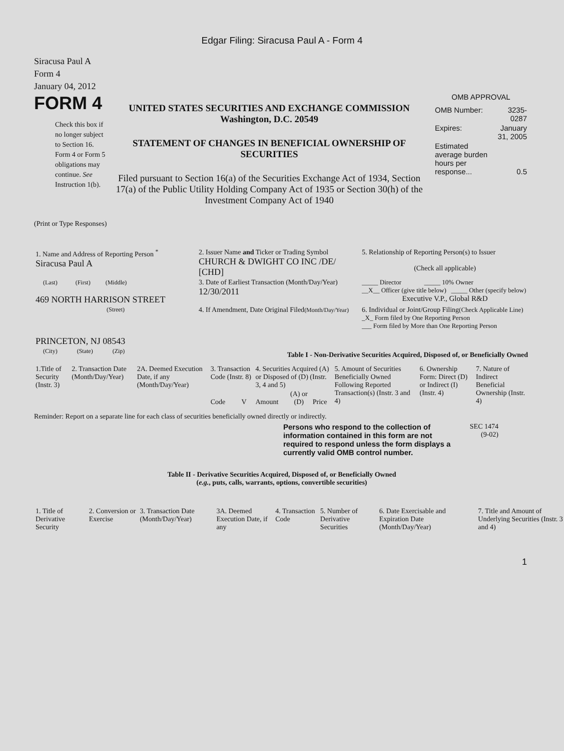Edgar Filing: Siracusa Paul A - Form 4
Siracusa Paul A
Form 4
January 04, 2012
FORM 4
Check this box if no longer subject to Section 16. Form 4 or Form 5 obligations may continue. See Instruction 1(b).
UNITED STATES SECURITIES AND EXCHANGE COMMISSION
Washington, D.C. 20549
STATEMENT OF CHANGES IN BENEFICIAL OWNERSHIP OF SECURITIES
Filed pursuant to Section 16(a) of the Securities Exchange Act of 1934, Section 17(a) of the Public Utility Holding Company Act of 1935 or Section 30(h) of the Investment Company Act of 1940
OMB APPROVAL
| OMB Number: | 3235-0287 |
| Expires: | January 31, 2005 |
| Estimated average burden hours per response... | 0.5 |
(Print or Type Responses)
| 1. Name and Address of Reporting Person <sup>*</sup> Siracusa Paul A | 2. Issuer Name and Ticker or Trading Symbol CHURCH & DWIGHT CO INC /DE/ [CHD] | 5. Relationship of Reporting Person(s) to Issuer (Check all applicable) |
| (Last) (First) (Middle) 469 NORTH HARRISON STREET | 3. Date of Earliest Transaction (Month/Day/Year) 12/30/2011 | _____ Director _____ 10% Owner __X__ Officer (give title below) _____ Other (specify below) Executive V.P., Global R&D |
| (Street) PRINCETON, NJ 08543 | 4. If Amendment, Date Original Filed (Month/Day/Year) | 6. Individual or Joint/Group Filing (Check Applicable Line) _X_ Form filed by One Reporting Person ___ Form filed by More than One Reporting Person |
| (City) (State) (Zip) | Table I - Non-Derivative Securities Acquired, Disposed of, or Beneficially Owned | |
| 1.Title of Security (Instr. 3) | 2. Transaction Date (Month/Day/Year) | 2A. Deemed Execution Date, if any (Month/Day/Year) | 3. Transaction Code (Instr. 8) | | 4. Securities Acquired (A) or Disposed of (D) (Instr. 3, 4 and 5) | | | 5. Amount of Securities Beneficially Owned Following Reported Transaction(s) (Instr. 3 and 4) | 6. Ownership Form: Direct (D) or Indirect (I) (Instr. 4) | 7. Nature of Indirect Beneficial Ownership (Instr. 4) |
| --- | --- | --- | --- | --- | --- | --- | --- | --- | --- | --- |
| | | | Code | V | Amount | (A) or (D) | Price | | | |
Reminder: Report on a separate line for each class of securities beneficially owned directly or indirectly.
Persons who respond to the collection of information contained in this form are not required to respond unless the form displays a currently valid OMB control number.
SEC 1474
(9-02)
Table II - Derivative Securities Acquired, Disposed of, or Beneficially Owned
(e.g., puts, calls, warrants, options, convertible securities)
| 1. Title of Derivative Security | 2. Conversion or Exercise | 3. Transaction Date (Month/Day/Year) | 3A. Deemed Execution Date, if any | 4. Transaction Code | 5. Number of Derivative Securities | 6. Date Exercisable and Expiration Date (Month/Day/Year) | 7. Title and Amount of Underlying Securities (Instr. 3 and 4) |
| --- | --- | --- | --- | --- | --- | --- | --- |
1